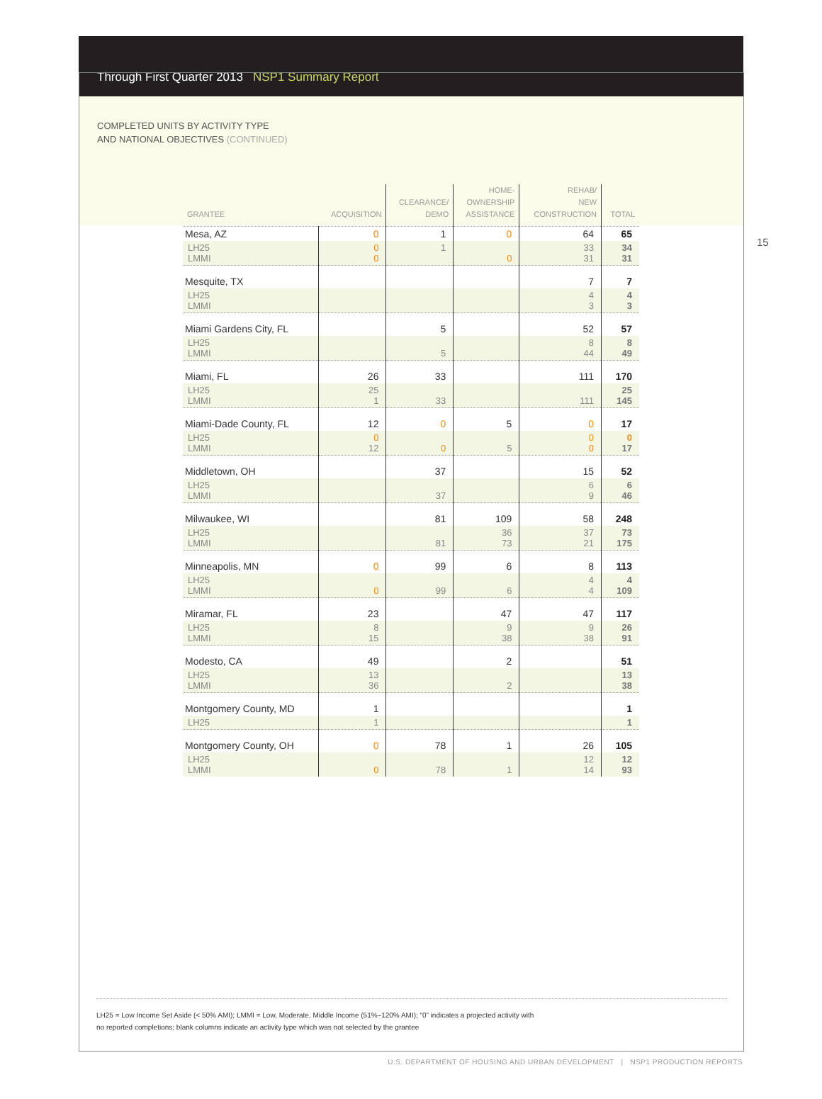Through First Quarter 2013 NSP1 Summary Report
COMPLETED UNITS BY ACTIVITY TYPE
AND NATIONAL OBJECTIVES (CONTINUED)
15
| GRANTEE | ACQUISITION | CLEARANCE/ DEMO | HOME- OWNERSHIP ASSISTANCE | REHAB/ NEW CONSTRUCTION | TOTAL |
| --- | --- | --- | --- | --- | --- |
| Mesa, AZ | 0 | 1 | 0 | 64 | 65 |
| LH25 LMMI | 0 0 | 1 | 0 | 33 31 | 34 31 |
| Mesquite, TX | | | | 7 | 7 |
| LH25 LMMI | | | | 4 3 | 4 3 |
| Miami Gardens City, FL | | 5 | | 52 | 57 |
| LH25 LMMI | | 5 | | 8 44 | 8 49 |
| Miami, FL | 26 | 33 | | 111 | 170 |
| LH25 LMMI | 25 1 | 33 | | 111 | 25 145 |
| Miami-Dade County, FL | 12 | 0 | 5 | 0 | 17 |
| LH25 LMMI | 0 12 | 0 | 5 | 0 0 | 0 17 |
| Middletown, OH | | 37 | | 15 | 52 |
| LH25 LMMI | | 37 | | 6 9 | 6 46 |
| Milwaukee, WI | | 81 | 109 | 58 | 248 |
| LH25 LMMI | | 81 | 36 73 | 37 21 | 73 175 |
| Minneapolis, MN | 0 | 99 | 6 | 8 | 113 |
| LH25 LMMI | 0 | 99 | 6 | 4 4 | 4 109 |
| Miramar, FL | 23 | | 47 | 47 | 117 |
| LH25 LMMI | 8 15 | | 9 38 | 9 38 | 26 91 |
| Modesto, CA | 49 | | 2 | | 51 |
| LH25 LMMI | 13 36 | | 2 | | 13 38 |
| Montgomery County, MD | 1 | | | | 1 |
| LH25 | 1 | | | | 1 |
| Montgomery County, OH | 0 | 78 | 1 | 26 | 105 |
| LH25 LMMI | 0 | 78 | 1 | 12 14 | 12 93 |
LH25 = Low Income Set Aside (< 50% AMI); LMMI = Low, Moderate, Middle Income (51%–120% AMI); “0” indicates a projected activity with
no reported completions; blank columns indicate an activity type which was not selected by the grantee
U.S. DEPARTMENT OF HOUSING AND URBAN DEVELOPMENT | NSP1 PRODUCTION REPORTS